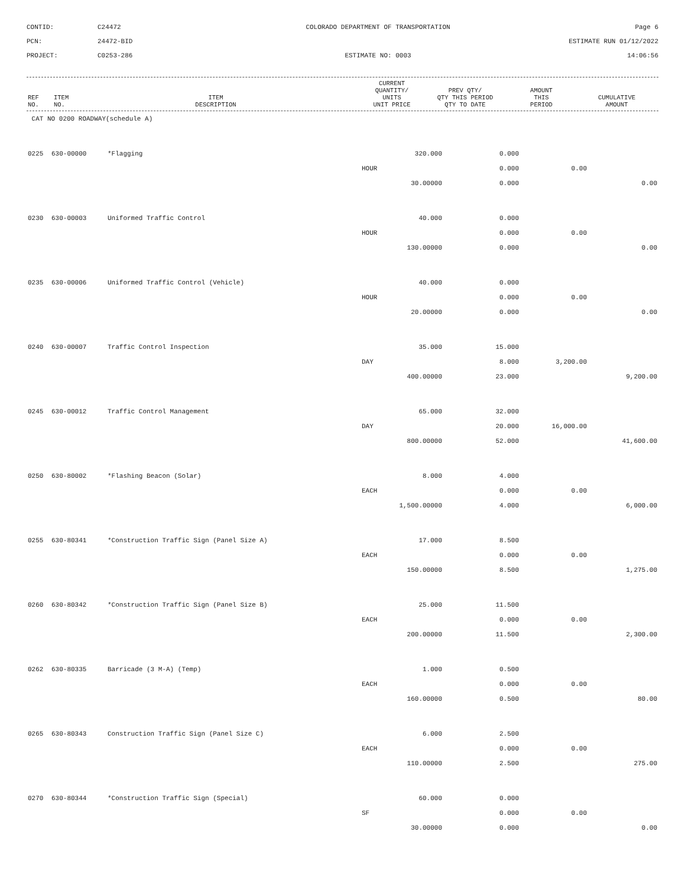CONTID:
C24472
COLORADO DEPARTMENT OF TRANSPORTATION
Page 6
PCN:
24472-BID
ESTIMATE RUN 01/12/2022
PROJECT:
C0253-286
ESTIMATE NO: 0003
14:06:56
| REF NO. | ITEM NO. | ITEM DESCRIPTION | | CURRENT QUANTITY/ UNITS UNIT PRICE | PREV QTY/ QTY THIS PERIOD QTY TO DATE | AMOUNT THIS PERIOD | CUMULATIVE AMOUNT |
| --- | --- | --- | --- | --- | --- | --- | --- |
| CAT NO 0200 ROADWAY(schedule A) | | | | | | | |
| 0225 | 630-00000 | *Flagging | | 320.000 | 0.000 | | |
| | | | HOUR | | 0.000 | 0.00 | |
| | | | | 30.00000 | 0.000 | | 0.00 |
| 0230 | 630-00003 | Uniformed Traffic Control | | 40.000 | 0.000 | | |
| | | | HOUR | | 0.000 | 0.00 | |
| | | | | 130.00000 | 0.000 | | 0.00 |
| 0235 | 630-00006 | Uniformed Traffic Control (Vehicle) | | 40.000 | 0.000 | | |
| | | | HOUR | | 0.000 | 0.00 | |
| | | | | 20.00000 | 0.000 | | 0.00 |
| 0240 | 630-00007 | Traffic Control Inspection | | 35.000 | 15.000 | | |
| | | | DAY | | 8.000 | 3,200.00 | |
| | | | | 400.00000 | 23.000 | | 9,200.00 |
| 0245 | 630-00012 | Traffic Control Management | | 65.000 | 32.000 | | |
| | | | DAY | | 20.000 | 16,000.00 | |
| | | | | 800.00000 | 52.000 | | 41,600.00 |
| 0250 | 630-80002 | *Flashing Beacon (Solar) | | 8.000 | 4.000 | | |
| | | | EACH | | 0.000 | 0.00 | |
| | | | | 1,500.00000 | 4.000 | | 6,000.00 |
| 0255 | 630-80341 | *Construction Traffic Sign (Panel Size A) | | 17.000 | 8.500 | | |
| | | | EACH | | 0.000 | 0.00 | |
| | | | | 150.00000 | 8.500 | | 1,275.00 |
| 0260 | 630-80342 | *Construction Traffic Sign (Panel Size B) | | 25.000 | 11.500 | | |
| | | | EACH | | 0.000 | 0.00 | |
| | | | | 200.00000 | 11.500 | | 2,300.00 |
| 0262 | 630-80335 | Barricade (3 M-A) (Temp) | | 1.000 | 0.500 | | |
| | | | EACH | | 0.000 | 0.00 | |
| | | | | 160.00000 | 0.500 | | 80.00 |
| 0265 | 630-80343 | Construction Traffic Sign (Panel Size C) | | 6.000 | 2.500 | | |
| | | | EACH | | 0.000 | 0.00 | |
| | | | | 110.00000 | 2.500 | | 275.00 |
| 0270 | 630-80344 | *Construction Traffic Sign (Special) | | 60.000 | 0.000 | | |
| | | | SF | | 0.000 | 0.00 | |
| | | | | 30.00000 | 0.000 | | 0.00 |